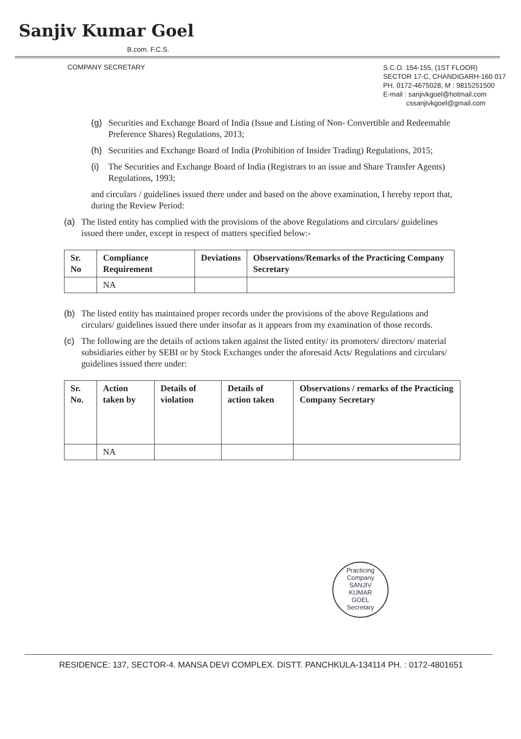Sanjiv Kumar Goel
B.com. F.C.S.
COMPANY SECRETARY
S.C.O. 154-155, (1ST FLOOR)
SECTOR 17-C, CHANDIGARH-160 017
PH. 0172-4675028, M : 9815251500
E-mail : sanjivkgoel@hotmail.com
cssanjivkgoel@gmail.com
(g) Securities and Exchange Board of India (Issue and Listing of Non- Convertible and Redeemable Preference Shares) Regulations, 2013;
(h) Securities and Exchange Board of India (Prohibition of Insider Trading) Regulations, 2015;
(i) The Securities and Exchange Board of India (Registrars to an issue and Share Transfer Agents) Regulations, 1993;
and circulars / guidelines issued there under and based on the above examination, I hereby report that, during the Review Period:
(a) The listed entity has complied with the provisions of the above Regulations and circulars/ guidelines issued there under, except in respect of matters specified below:-
| Sr. No | Compliance Requirement | Deviations | Observations/Remarks of the Practicing Company Secretary |
| --- | --- | --- | --- |
| | NA | | |
(b) The listed entity has maintained proper records under the provisions of the above Regulations and circulars/ guidelines issued there under insofar as it appears from my examination of those records.
(c) The following are the details of actions taken against the listed entity/ its promoters/ directors/ material subsidiaries either by SEBI or by Stock Exchanges under the aforesaid Acts/ Regulations and circulars/ guidelines issued there under:
| Sr. No. | Action taken by | Details of violation | Details of action taken | Observations / remarks of the Practicing Company Secretary |
| --- | --- | --- | --- | --- |
| | NA | | | |
Practicing Company
SANJIV
KUMAR
GOEL
Secretary
RESIDENCE: 137, SECTOR-4. MANSA DEVI COMPLEX. DISTT. PANCHKULA-134114 PH. : 0172-4801651